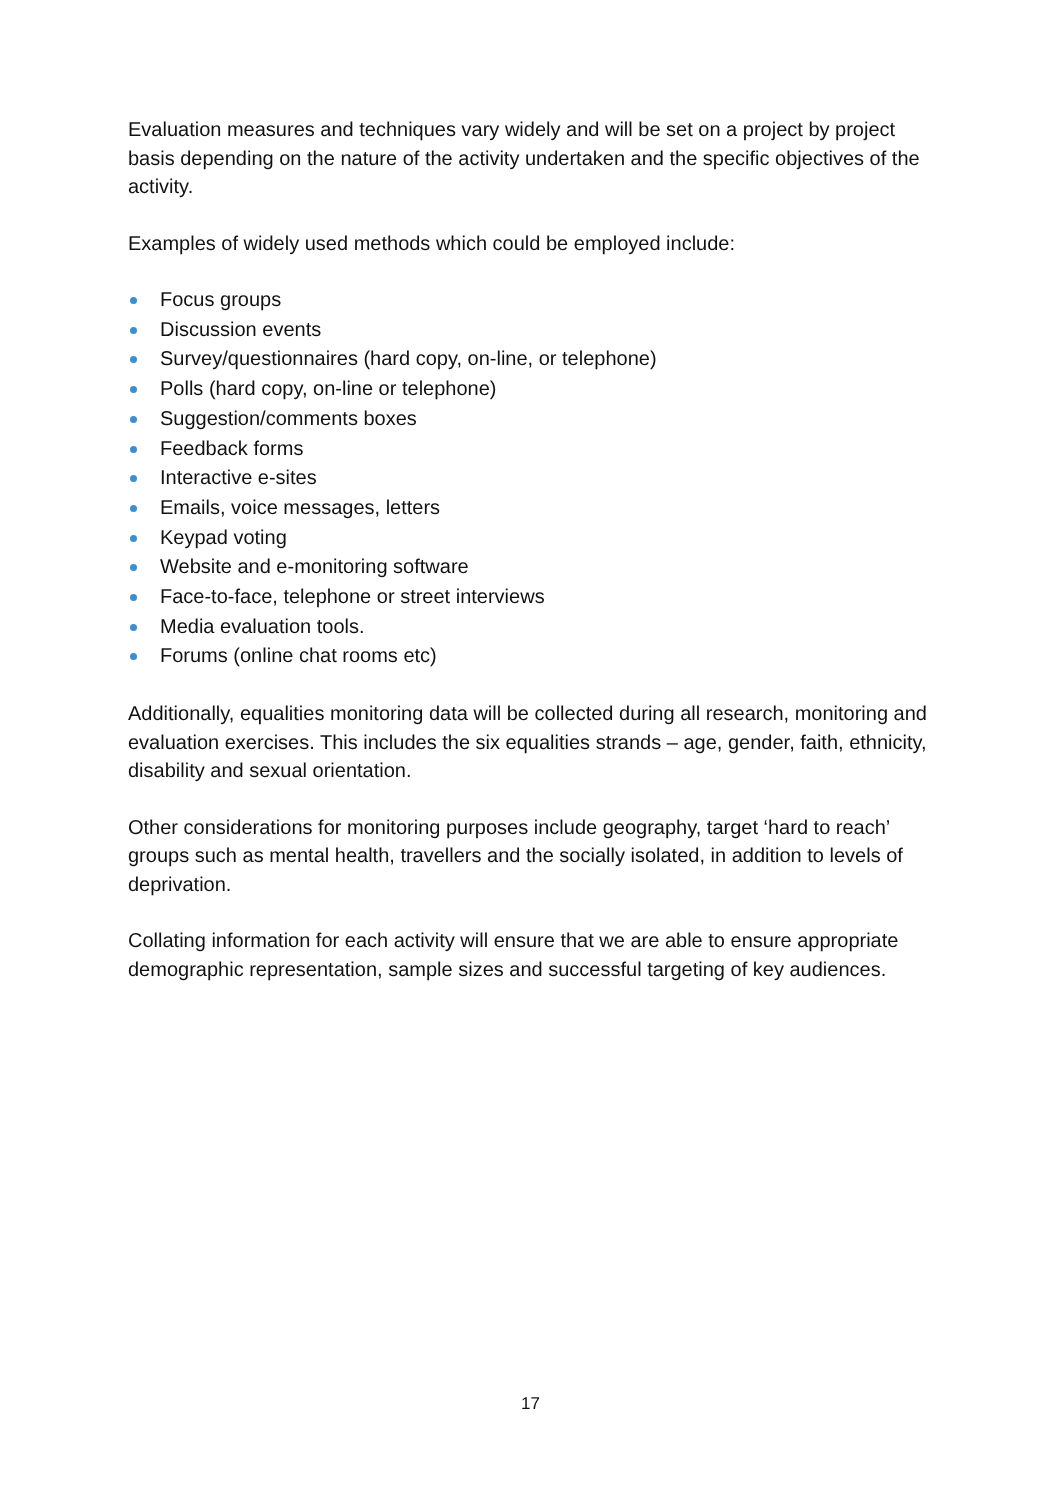Evaluation measures and techniques vary widely and will be set on a project by project basis depending on the nature of the activity undertaken and the specific objectives of the activity.
Examples of widely used methods which could be employed include:
Focus groups
Discussion events
Survey/questionnaires (hard copy, on-line, or telephone)
Polls (hard copy, on-line or telephone)
Suggestion/comments boxes
Feedback forms
Interactive e-sites
Emails, voice messages, letters
Keypad voting
Website and e-monitoring software
Face-to-face, telephone or street interviews
Media evaluation tools.
Forums (online chat rooms etc)
Additionally, equalities monitoring data will be collected during all research, monitoring and evaluation exercises. This includes the six equalities strands – age, gender, faith, ethnicity, disability and sexual orientation.
Other considerations for monitoring purposes include geography, target ‘hard to reach’ groups such as mental health, travellers and the socially isolated, in addition to levels of deprivation.
Collating information for each activity will ensure that we are able to ensure appropriate demographic representation, sample sizes and successful targeting of key audiences.
17